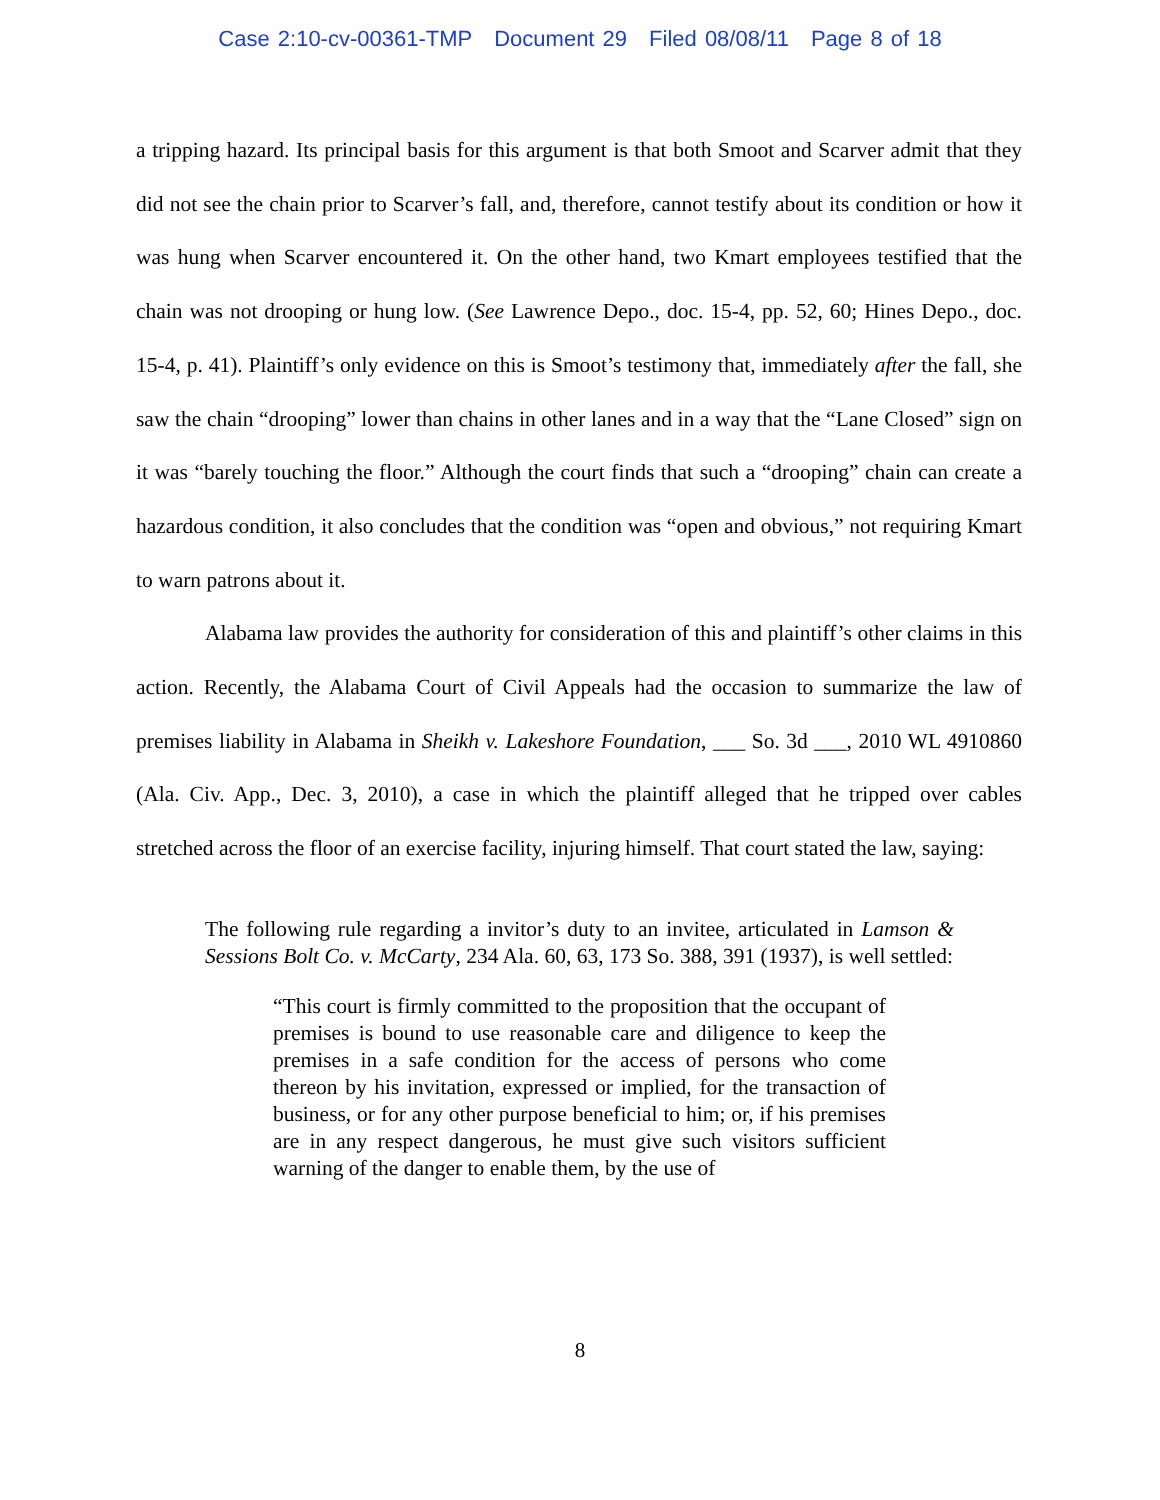Case 2:10-cv-00361-TMP Document 29 Filed 08/08/11 Page 8 of 18
a tripping hazard. Its principal basis for this argument is that both Smoot and Scarver admit that they did not see the chain prior to Scarver’s fall, and, therefore, cannot testify about its condition or how it was hung when Scarver encountered it. On the other hand, two Kmart employees testified that the chain was not drooping or hung low. (See Lawrence Depo., doc. 15-4, pp. 52, 60; Hines Depo., doc. 15-4, p. 41). Plaintiff’s only evidence on this is Smoot’s testimony that, immediately after the fall, she saw the chain “drooping” lower than chains in other lanes and in a way that the “Lane Closed” sign on it was “barely touching the floor.” Although the court finds that such a “drooping” chain can create a hazardous condition, it also concludes that the condition was “open and obvious,” not requiring Kmart to warn patrons about it.
Alabama law provides the authority for consideration of this and plaintiff’s other claims in this action. Recently, the Alabama Court of Civil Appeals had the occasion to summarize the law of premises liability in Alabama in Sheikh v. Lakeshore Foundation, ___ So. 3d ___, 2010 WL 4910860 (Ala. Civ. App., Dec. 3, 2010), a case in which the plaintiff alleged that he tripped over cables stretched across the floor of an exercise facility, injuring himself. That court stated the law, saying:
The following rule regarding a invitor’s duty to an invitee, articulated in Lamson & Sessions Bolt Co. v. McCarty, 234 Ala. 60, 63, 173 So. 388, 391 (1937), is well settled:
“This court is firmly committed to the proposition that the occupant of premises is bound to use reasonable care and diligence to keep the premises in a safe condition for the access of persons who come thereon by his invitation, expressed or implied, for the transaction of business, or for any other purpose beneficial to him; or, if his premises are in any respect dangerous, he must give such visitors sufficient warning of the danger to enable them, by the use of
8